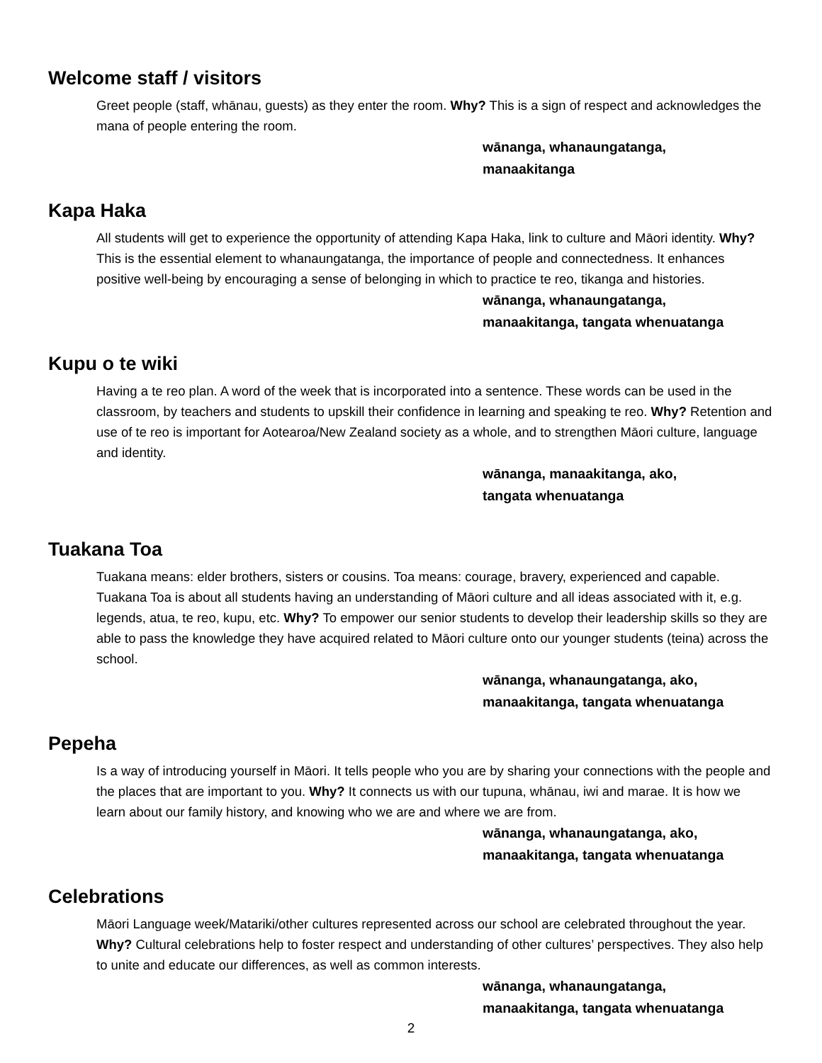Welcome staff / visitors
Greet people (staff, whānau, guests) as they enter the room. Why? This is a sign of respect and acknowledges the mana of people entering the room.
wānanga, whanaungatanga,
manaakitanga
Kapa Haka
All students will get to experience the opportunity of attending Kapa Haka, link to culture and Māori identity. Why? This is the essential element to whanaungatanga, the importance of people and connectedness. It enhances positive well-being by encouraging a sense of belonging in which to practice te reo, tikanga and histories.
wānanga, whanaungatanga,
manaakitanga, tangata whenuatanga
Kupu o te wiki
Having a te reo plan. A word of the week that is incorporated into a sentence. These words can be used in the classroom, by teachers and students to upskill their confidence in learning and speaking te reo. Why? Retention and use of te reo is important for Aotearoa/New Zealand society as a whole, and to strengthen Māori culture, language and identity.
wānanga, manaakitanga, ako,
tangata whenuatanga
Tuakana Toa
Tuakana means: elder brothers, sisters or cousins. Toa means: courage, bravery, experienced and capable. Tuakana Toa is about all students having an understanding of Māori culture and all ideas associated with it, e.g. legends, atua, te reo, kupu, etc. Why? To empower our senior students to develop their leadership skills so they are able to pass the knowledge they have acquired related to Māori culture onto our younger students (teina) across the school.
wānanga, whanaungatanga, ako,
manaakitanga, tangata whenuatanga
Pepeha
Is a way of introducing yourself in Māori. It tells people who you are by sharing your connections with the people and the places that are important to you. Why? It connects us with our tupuna, whānau, iwi and marae. It is how we learn about our family history, and knowing who we are and where we are from.
wānanga, whanaungatanga, ako,
manaakitanga, tangata whenuatanga
Celebrations
Māori Language week/Matariki/other cultures represented across our school are celebrated throughout the year. Why? Cultural celebrations help to foster respect and understanding of other cultures’ perspectives. They also help to unite and educate our differences, as well as common interests.
wānanga, whanaungatanga,
manaakitanga, tangata whenuatanga
2